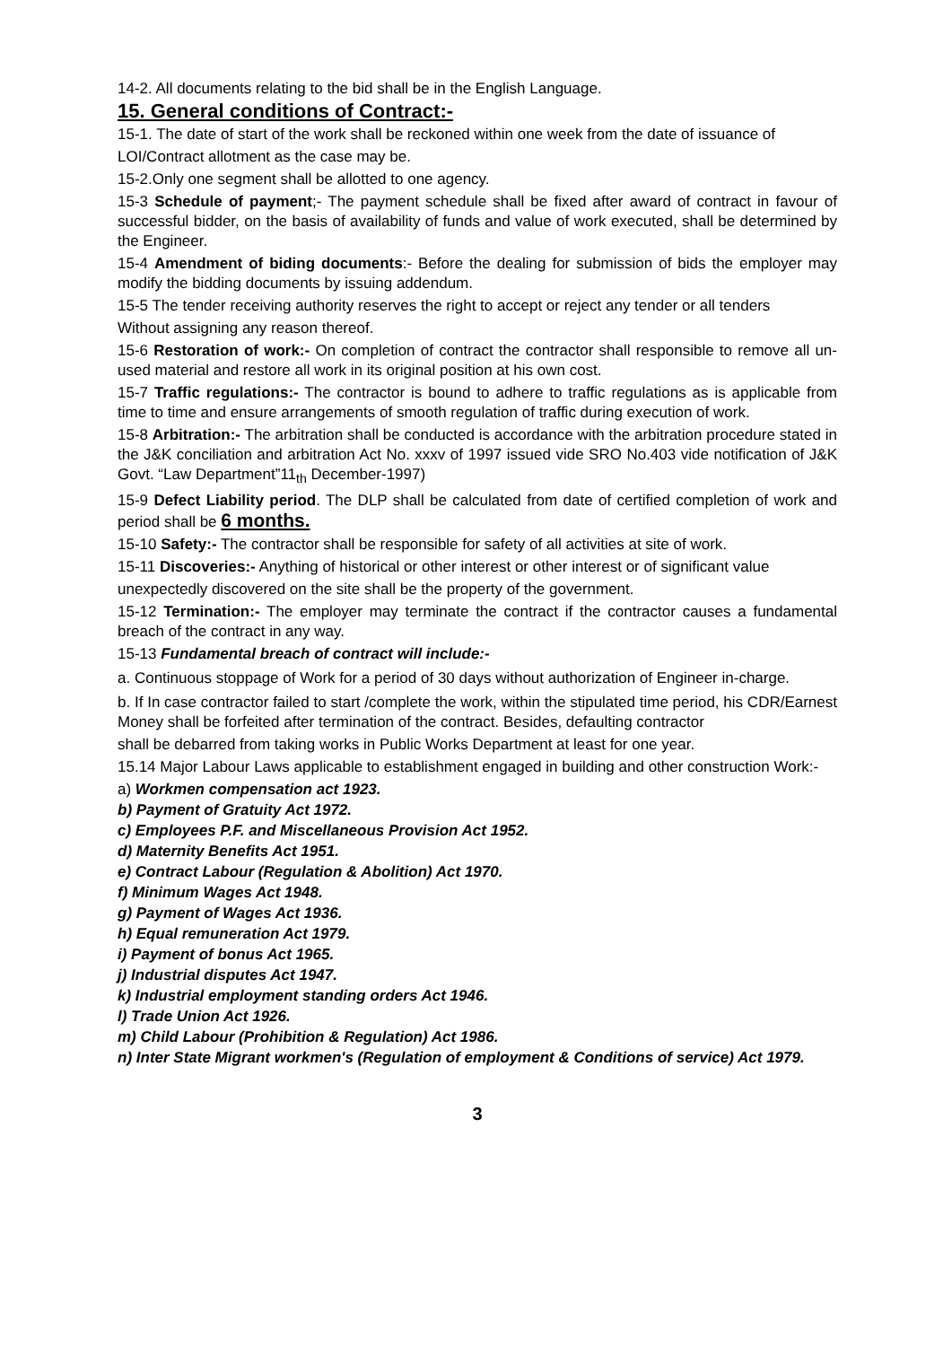14-2. All documents relating to the bid shall be in the English Language.
15. General conditions of Contract:-
15-1. The date of start of the work shall be reckoned within one week from the date of issuance of
LOI/Contract allotment as the case may be.
15-2.Only one segment shall be allotted to one agency.
15-3 Schedule of payment;- The payment schedule shall be fixed after award of contract in favour of successful bidder, on the basis of availability of funds and value of work executed, shall be determined by the Engineer.
15-4 Amendment of biding documents:- Before the dealing for submission of bids the employer may modify the bidding documents by issuing addendum.
15-5 The tender receiving authority reserves the right to accept or reject any tender or all tenders
Without assigning any reason thereof.
15-6 Restoration of work:- On completion of contract the contractor shall responsible to remove all un-used material and restore all work in its original position at his own cost.
15-7 Traffic regulations:- The contractor is bound to adhere to traffic regulations as is applicable from time to time and ensure arrangements of smooth regulation of traffic during execution of work.
15-8 Arbitration:- The arbitration shall be conducted is accordance with the arbitration procedure stated in the J&K conciliation and arbitration Act No. xxxv of 1997 issued vide SRO No.403 vide notification of J&K Govt. “Law Department”11<sub>th</sub> December-1997)
15-9 Defect Liability period. The DLP shall be calculated from date of certified completion of work and period shall be 6 months.
15-10 Safety:- The contractor shall be responsible for safety of all activities at site of work.
15-11 Discoveries:- Anything of historical or other interest or other interest or of significant value
unexpectedly discovered on the site shall be the property of the government.
15-12 Termination:- The employer may terminate the contract if the contractor causes a fundamental breach of the contract in any way.
15-13 Fundamental breach of contract will include:-
a. Continuous stoppage of Work for a period of 30 days without authorization of Engineer in-charge.
b. If In case contractor failed to start /complete the work, within the stipulated time period, his CDR/Earnest Money shall be forfeited after termination of the contract. Besides, defaulting contractor
shall be debarred from taking works in Public Works Department at least for one year.
15.14 Major Labour Laws applicable to establishment engaged in building and other construction Work:-
a) Workmen compensation act 1923.
b) Payment of Gratuity Act 1972.
c) Employees P.F. and Miscellaneous Provision Act 1952.
d) Maternity Benefits Act 1951.
e) Contract Labour (Regulation & Abolition) Act 1970.
f) Minimum Wages Act 1948.
g) Payment of Wages Act 1936.
h) Equal remuneration Act 1979.
i) Payment of bonus Act 1965.
j) Industrial disputes Act 1947.
k) Industrial employment standing orders Act 1946.
l) Trade Union Act 1926.
m) Child Labour (Prohibition & Regulation) Act 1986.
n) Inter State Migrant workmen's (Regulation of employment & Conditions of service) Act 1979.
3